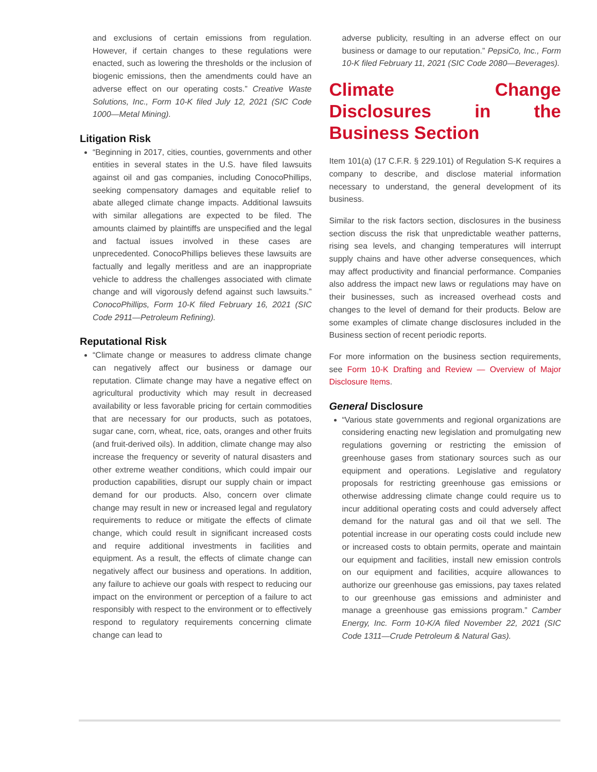and exclusions of certain emissions from regulation. However, if certain changes to these regulations were enacted, such as lowering the thresholds or the inclusion of biogenic emissions, then the amendments could have an adverse effect on our operating costs.” Creative Waste Solutions, Inc., Form 10-K filed July 12, 2021 (SIC Code 1000—Metal Mining).
Litigation Risk
“Beginning in 2017, cities, counties, governments and other entities in several states in the U.S. have filed lawsuits against oil and gas companies, including ConocoPhillips, seeking compensatory damages and equitable relief to abate alleged climate change impacts. Additional lawsuits with similar allegations are expected to be filed. The amounts claimed by plaintiffs are unspecified and the legal and factual issues involved in these cases are unprecedented. ConocoPhillips believes these lawsuits are factually and legally meritless and are an inappropriate vehicle to address the challenges associated with climate change and will vigorously defend against such lawsuits.” ConocoPhillips, Form 10-K filed February 16, 2021 (SIC Code 2911—Petroleum Refining).
Reputational Risk
“Climate change or measures to address climate change can negatively affect our business or damage our reputation. Climate change may have a negative effect on agricultural productivity which may result in decreased availability or less favorable pricing for certain commodities that are necessary for our products, such as potatoes, sugar cane, corn, wheat, rice, oats, oranges and other fruits (and fruit-derived oils). In addition, climate change may also increase the frequency or severity of natural disasters and other extreme weather conditions, which could impair our production capabilities, disrupt our supply chain or impact demand for our products. Also, concern over climate change may result in new or increased legal and regulatory requirements to reduce or mitigate the effects of climate change, which could result in significant increased costs and require additional investments in facilities and equipment. As a result, the effects of climate change can negatively affect our business and operations. In addition, any failure to achieve our goals with respect to reducing our impact on the environment or perception of a failure to act responsibly with respect to the environment or to effectively respond to regulatory requirements concerning climate change can lead to
adverse publicity, resulting in an adverse effect on our business or damage to our reputation.” PepsiCo, Inc., Form 10-K filed February 11, 2021 (SIC Code 2080—Beverages).
Climate Change Disclosures in the Business Section
Item 101(a) (17 C.F.R. § 229.101) of Regulation S-K requires a company to describe, and disclose material information necessary to understand, the general development of its business.
Similar to the risk factors section, disclosures in the business section discuss the risk that unpredictable weather patterns, rising sea levels, and changing temperatures will interrupt supply chains and have other adverse consequences, which may affect productivity and financial performance. Companies also address the impact new laws or regulations may have on their businesses, such as increased overhead costs and changes to the level of demand for their products. Below are some examples of climate change disclosures included in the Business section of recent periodic reports.
For more information on the business section requirements, see Form 10-K Drafting and Review — Overview of Major Disclosure Items.
General Disclosure
“Various state governments and regional organizations are considering enacting new legislation and promulgating new regulations governing or restricting the emission of greenhouse gases from stationary sources such as our equipment and operations. Legislative and regulatory proposals for restricting greenhouse gas emissions or otherwise addressing climate change could require us to incur additional operating costs and could adversely affect demand for the natural gas and oil that we sell. The potential increase in our operating costs could include new or increased costs to obtain permits, operate and maintain our equipment and facilities, install new emission controls on our equipment and facilities, acquire allowances to authorize our greenhouse gas emissions, pay taxes related to our greenhouse gas emissions and administer and manage a greenhouse gas emissions program.” Camber Energy, Inc. Form 10-K/A filed November 22, 2021 (SIC Code 1311—Crude Petroleum & Natural Gas).